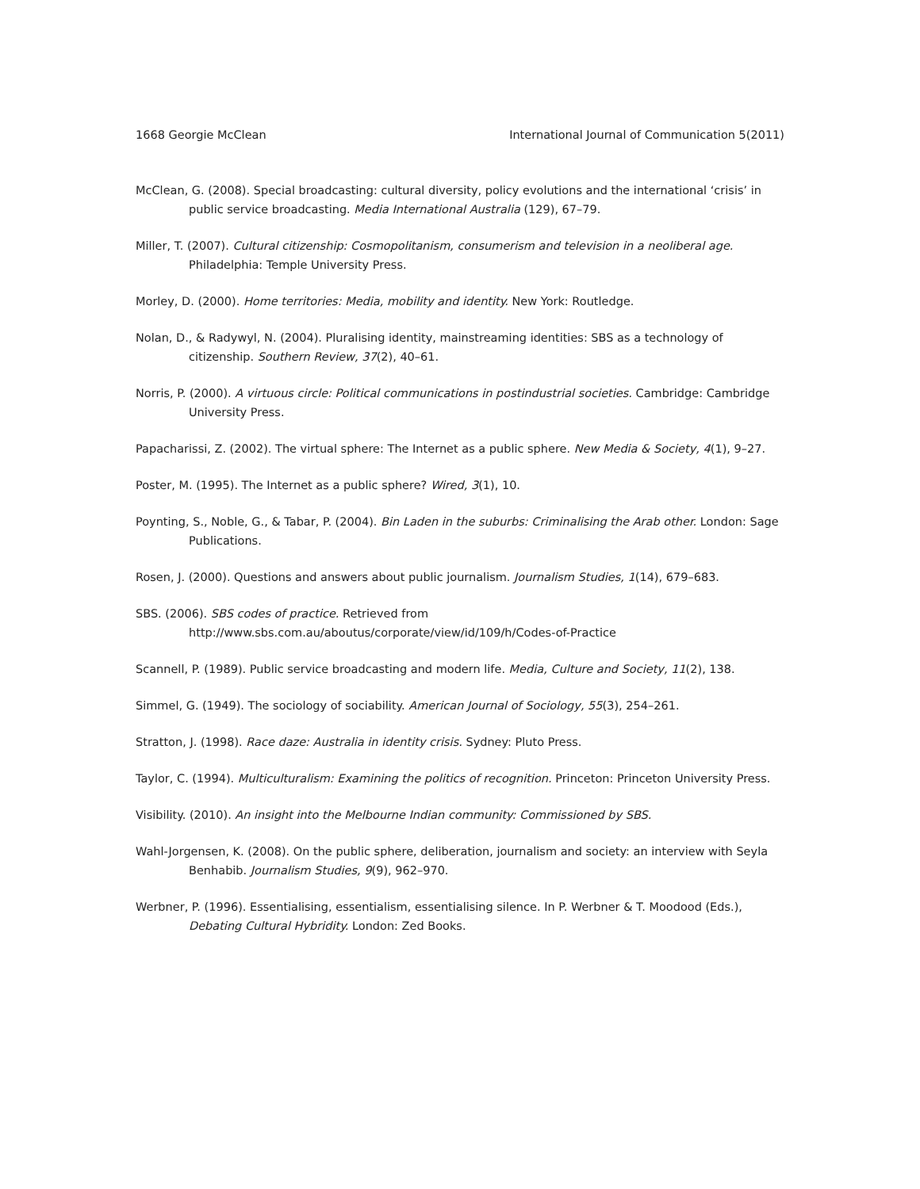1668 Georgie McClean International Journal of Communication 5(2011)
McClean, G. (2008). Special broadcasting: cultural diversity, policy evolutions and the international ‘crisis’ in public service broadcasting. Media International Australia (129), 67–79.
Miller, T. (2007). Cultural citizenship: Cosmopolitanism, consumerism and television in a neoliberal age. Philadelphia: Temple University Press.
Morley, D. (2000). Home territories: Media, mobility and identity. New York: Routledge.
Nolan, D., & Radywyl, N. (2004). Pluralising identity, mainstreaming identities: SBS as a technology of citizenship. Southern Review, 37(2), 40–61.
Norris, P. (2000). A virtuous circle: Political communications in postindustrial societies. Cambridge: Cambridge University Press.
Papacharissi, Z. (2002). The virtual sphere: The Internet as a public sphere. New Media & Society, 4(1), 9–27.
Poster, M. (1995). The Internet as a public sphere? Wired, 3(1), 10.
Poynting, S., Noble, G., & Tabar, P. (2004). Bin Laden in the suburbs: Criminalising the Arab other. London: Sage Publications.
Rosen, J. (2000). Questions and answers about public journalism. Journalism Studies, 1(14), 679–683.
SBS. (2006). SBS codes of practice. Retrieved from http://www.sbs.com.au/aboutus/corporate/view/id/109/h/Codes-of-Practice
Scannell, P. (1989). Public service broadcasting and modern life. Media, Culture and Society, 11(2), 138.
Simmel, G. (1949). The sociology of sociability. American Journal of Sociology, 55(3), 254–261.
Stratton, J. (1998). Race daze: Australia in identity crisis. Sydney: Pluto Press.
Taylor, C. (1994). Multiculturalism: Examining the politics of recognition. Princeton: Princeton University Press.
Visibility. (2010). An insight into the Melbourne Indian community: Commissioned by SBS.
Wahl-Jorgensen, K. (2008). On the public sphere, deliberation, journalism and society: an interview with Seyla Benhabib. Journalism Studies, 9(9), 962–970.
Werbner, P. (1996). Essentialising, essentialism, essentialising silence. In P. Werbner & T. Moodood (Eds.), Debating Cultural Hybridity. London: Zed Books.